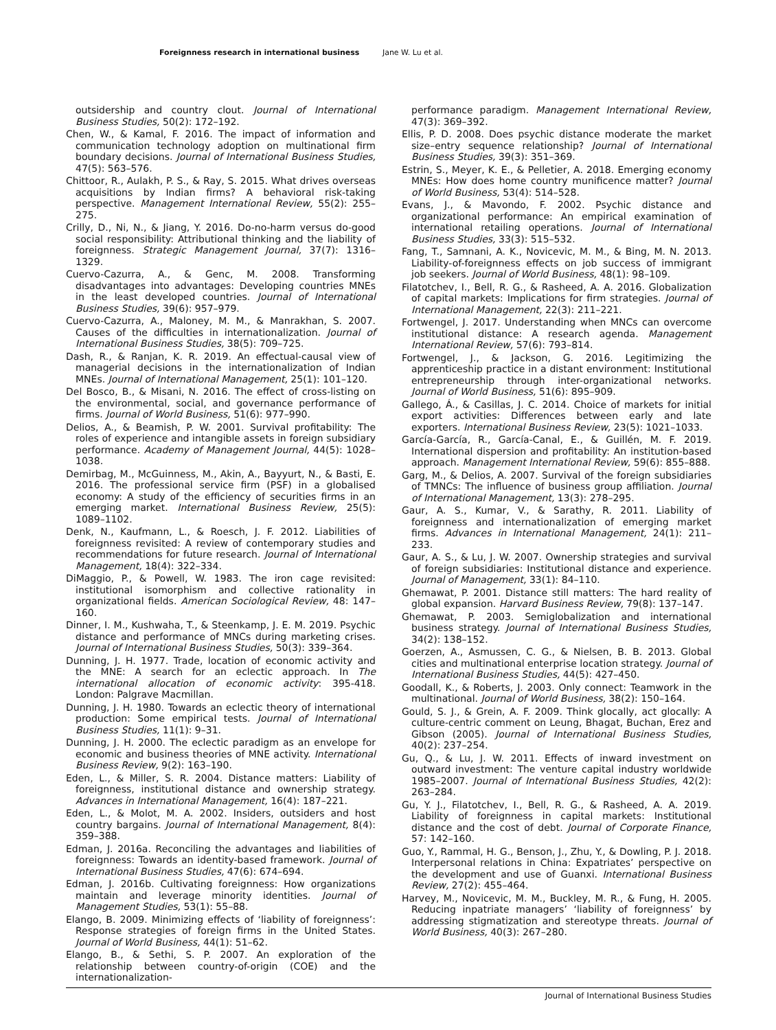Foreignness research in international business Jane W. Lu et al.
outsidership and country clout. Journal of International Business Studies, 50(2): 172–192.
Chen, W., & Kamal, F. 2016. The impact of information and communication technology adoption on multinational firm boundary decisions. Journal of International Business Studies, 47(5): 563–576.
Chittoor, R., Aulakh, P. S., & Ray, S. 2015. What drives overseas acquisitions by Indian firms? A behavioral risk-taking perspective. Management International Review, 55(2): 255–275.
Crilly, D., Ni, N., & Jiang, Y. 2016. Do-no-harm versus do-good social responsibility: Attributional thinking and the liability of foreignness. Strategic Management Journal, 37(7): 1316–1329.
Cuervo-Cazurra, A., & Genc, M. 2008. Transforming disadvantages into advantages: Developing countries MNEs in the least developed countries. Journal of International Business Studies, 39(6): 957–979.
Cuervo-Cazurra, A., Maloney, M. M., & Manrakhan, S. 2007. Causes of the difficulties in internationalization. Journal of International Business Studies, 38(5): 709–725.
Dash, R., & Ranjan, K. R. 2019. An effectual-causal view of managerial decisions in the internationalization of Indian MNEs. Journal of International Management, 25(1): 101–120.
Del Bosco, B., & Misani, N. 2016. The effect of cross-listing on the environmental, social, and governance performance of firms. Journal of World Business, 51(6): 977–990.
Delios, A., & Beamish, P. W. 2001. Survival profitability: The roles of experience and intangible assets in foreign subsidiary performance. Academy of Management Journal, 44(5): 1028–1038.
Demirbag, M., McGuinness, M., Akin, A., Bayyurt, N., & Basti, E. 2016. The professional service firm (PSF) in a globalised economy: A study of the efficiency of securities firms in an emerging market. International Business Review, 25(5): 1089–1102.
Denk, N., Kaufmann, L., & Roesch, J. F. 2012. Liabilities of foreignness revisited: A review of contemporary studies and recommendations for future research. Journal of International Management, 18(4): 322–334.
DiMaggio, P., & Powell, W. 1983. The iron cage revisited: institutional isomorphism and collective rationality in organizational fields. American Sociological Review, 48: 147–160.
Dinner, I. M., Kushwaha, T., & Steenkamp, J. E. M. 2019. Psychic distance and performance of MNCs during marketing crises. Journal of International Business Studies, 50(3): 339–364.
Dunning, J. H. 1977. Trade, location of economic activity and the MNE: A search for an eclectic approach. In The international allocation of economic activity: 395-418. London: Palgrave Macmillan.
Dunning, J. H. 1980. Towards an eclectic theory of international production: Some empirical tests. Journal of International Business Studies, 11(1): 9–31.
Dunning, J. H. 2000. The eclectic paradigm as an envelope for economic and business theories of MNE activity. International Business Review, 9(2): 163–190.
Eden, L., & Miller, S. R. 2004. Distance matters: Liability of foreignness, institutional distance and ownership strategy. Advances in International Management, 16(4): 187–221.
Eden, L., & Molot, M. A. 2002. Insiders, outsiders and host country bargains. Journal of International Management, 8(4): 359–388.
Edman, J. 2016a. Reconciling the advantages and liabilities of foreignness: Towards an identity-based framework. Journal of International Business Studies, 47(6): 674–694.
Edman, J. 2016b. Cultivating foreignness: How organizations maintain and leverage minority identities. Journal of Management Studies, 53(1): 55–88.
Elango, B. 2009. Minimizing effects of ‘liability of foreignness’: Response strategies of foreign firms in the United States. Journal of World Business, 44(1): 51–62.
Elango, B., & Sethi, S. P. 2007. An exploration of the relationship between country-of-origin (COE) and the internationalization-
performance paradigm. Management International Review, 47(3): 369–392.
Ellis, P. D. 2008. Does psychic distance moderate the market size–entry sequence relationship? Journal of International Business Studies, 39(3): 351–369.
Estrin, S., Meyer, K. E., & Pelletier, A. 2018. Emerging economy MNEs: How does home country munificence matter? Journal of World Business, 53(4): 514–528.
Evans, J., & Mavondo, F. 2002. Psychic distance and organizational performance: An empirical examination of international retailing operations. Journal of International Business Studies, 33(3): 515–532.
Fang, T., Samnani, A. K., Novicevic, M. M., & Bing, M. N. 2013. Liability-of-foreignness effects on job success of immigrant job seekers. Journal of World Business, 48(1): 98–109.
Filatotchev, I., Bell, R. G., & Rasheed, A. A. 2016. Globalization of capital markets: Implications for firm strategies. Journal of International Management, 22(3): 211–221.
Fortwengel, J. 2017. Understanding when MNCs can overcome institutional distance: A research agenda. Management International Review, 57(6): 793–814.
Fortwengel, J., & Jackson, G. 2016. Legitimizing the apprenticeship practice in a distant environment: Institutional entrepreneurship through inter-organizational networks. Journal of World Business, 51(6): 895–909.
Gallego, Á., & Casillas, J. C. 2014. Choice of markets for initial export activities: Differences between early and late exporters. International Business Review, 23(5): 1021–1033.
García-García, R., García-Canal, E., & Guillén, M. F. 2019. International dispersion and profitability: An institution-based approach. Management International Review, 59(6): 855–888.
Garg, M., & Delios, A. 2007. Survival of the foreign subsidiaries of TMNCs: The influence of business group affiliation. Journal of International Management, 13(3): 278–295.
Gaur, A. S., Kumar, V., & Sarathy, R. 2011. Liability of foreignness and internationalization of emerging market firms. Advances in International Management, 24(1): 211–233.
Gaur, A. S., & Lu, J. W. 2007. Ownership strategies and survival of foreign subsidiaries: Institutional distance and experience. Journal of Management, 33(1): 84–110.
Ghemawat, P. 2001. Distance still matters: The hard reality of global expansion. Harvard Business Review, 79(8): 137–147.
Ghemawat, P. 2003. Semiglobalization and international business strategy. Journal of International Business Studies, 34(2): 138–152.
Goerzen, A., Asmussen, C. G., & Nielsen, B. B. 2013. Global cities and multinational enterprise location strategy. Journal of International Business Studies, 44(5): 427–450.
Goodall, K., & Roberts, J. 2003. Only connect: Teamwork in the multinational. Journal of World Business, 38(2): 150–164.
Gould, S. J., & Grein, A. F. 2009. Think glocally, act glocally: A culture-centric comment on Leung, Bhagat, Buchan, Erez and Gibson (2005). Journal of International Business Studies, 40(2): 237–254.
Gu, Q., & Lu, J. W. 2011. Effects of inward investment on outward investment: The venture capital industry worldwide 1985–2007. Journal of International Business Studies, 42(2): 263–284.
Gu, Y. J., Filatotchev, I., Bell, R. G., & Rasheed, A. A. 2019. Liability of foreignness in capital markets: Institutional distance and the cost of debt. Journal of Corporate Finance, 57: 142–160.
Guo, Y., Rammal, H. G., Benson, J., Zhu, Y., & Dowling, P. J. 2018. Interpersonal relations in China: Expatriates’ perspective on the development and use of Guanxi. International Business Review, 27(2): 455–464.
Harvey, M., Novicevic, M. M., Buckley, M. R., & Fung, H. 2005. Reducing inpatriate managers’ ‘liability of foreignness’ by addressing stigmatization and stereotype threats. Journal of World Business, 40(3): 267–280.
Journal of International Business Studies